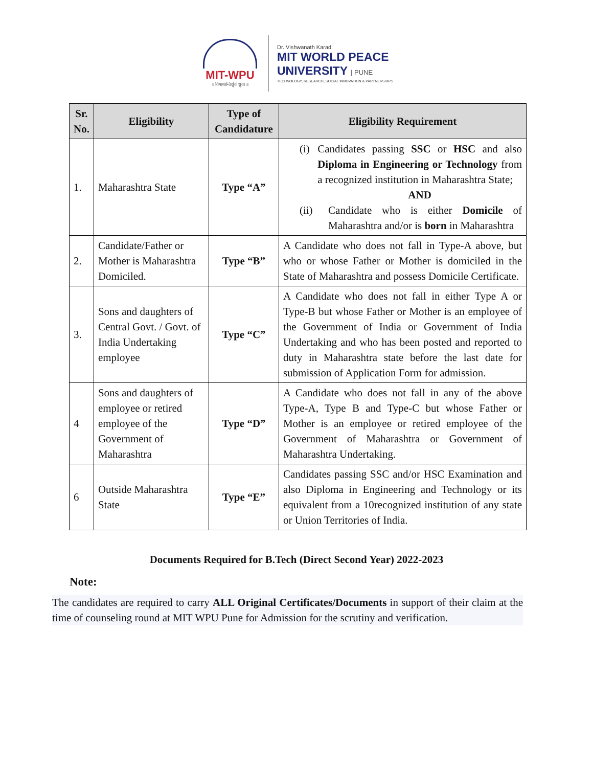MIT-WPU
॥ विश्वशान्तिर्ध्रुवं ध्रुवा ॥
Dr. Vishwanath Karad
MIT WORLD PEACE
UNIVERSITY | PUNE
TECHNOLOGY, RESEARCH, SOCIAL INNOVATION & PARTNERSHIPS
| Sr. No. | Eligibility | Type of Candidature | Eligibility Requirement |
| --- | --- | --- | --- |
| 1. | Maharashtra State | Type “A” | (i) Candidates passing SSC or HSC and also Diploma in Engineering or Technology from a recognized institution in Maharashtra State; AND (ii) Candidate who is either Domicile of Maharashtra and/or is born in Maharashtra |
| 2. | Candidate/Father or Mother is Maharashtra Domiciled. | Type “B” | A Candidate who does not fall in Type-A above, but who or whose Father or Mother is domiciled in the State of Maharashtra and possess Domicile Certificate. |
| 3. | Sons and daughters of Central Govt. / Govt. of India Undertaking employee | Type “C” | A Candidate who does not fall in either Type A or Type-B but whose Father or Mother is an employee of the Government of India or Government of India Undertaking and who has been posted and reported to duty in Maharashtra state before the last date for submission of Application Form for admission. |
| 4 | Sons and daughters of employee or retired employee of the Government of Maharashtra | Type “D” | A Candidate who does not fall in any of the above Type-A, Type B and Type-C but whose Father or Mother is an employee or retired employee of the Government of Maharashtra or Government of Maharashtra Undertaking. |
| 6 | Outside Maharashtra State | Type “E” | Candidates passing SSC and/or HSC Examination and also Diploma in Engineering and Technology or its equivalent from a 10recognized institution of any state or Union Territories of India. |
Documents Required for B.Tech (Direct Second Year) 2022-2023
Note:
The candidates are required to carry ALL Original Certificates/Documents in support of their claim at the time of counseling round at MIT WPU Pune for Admission for the scrutiny and verification.